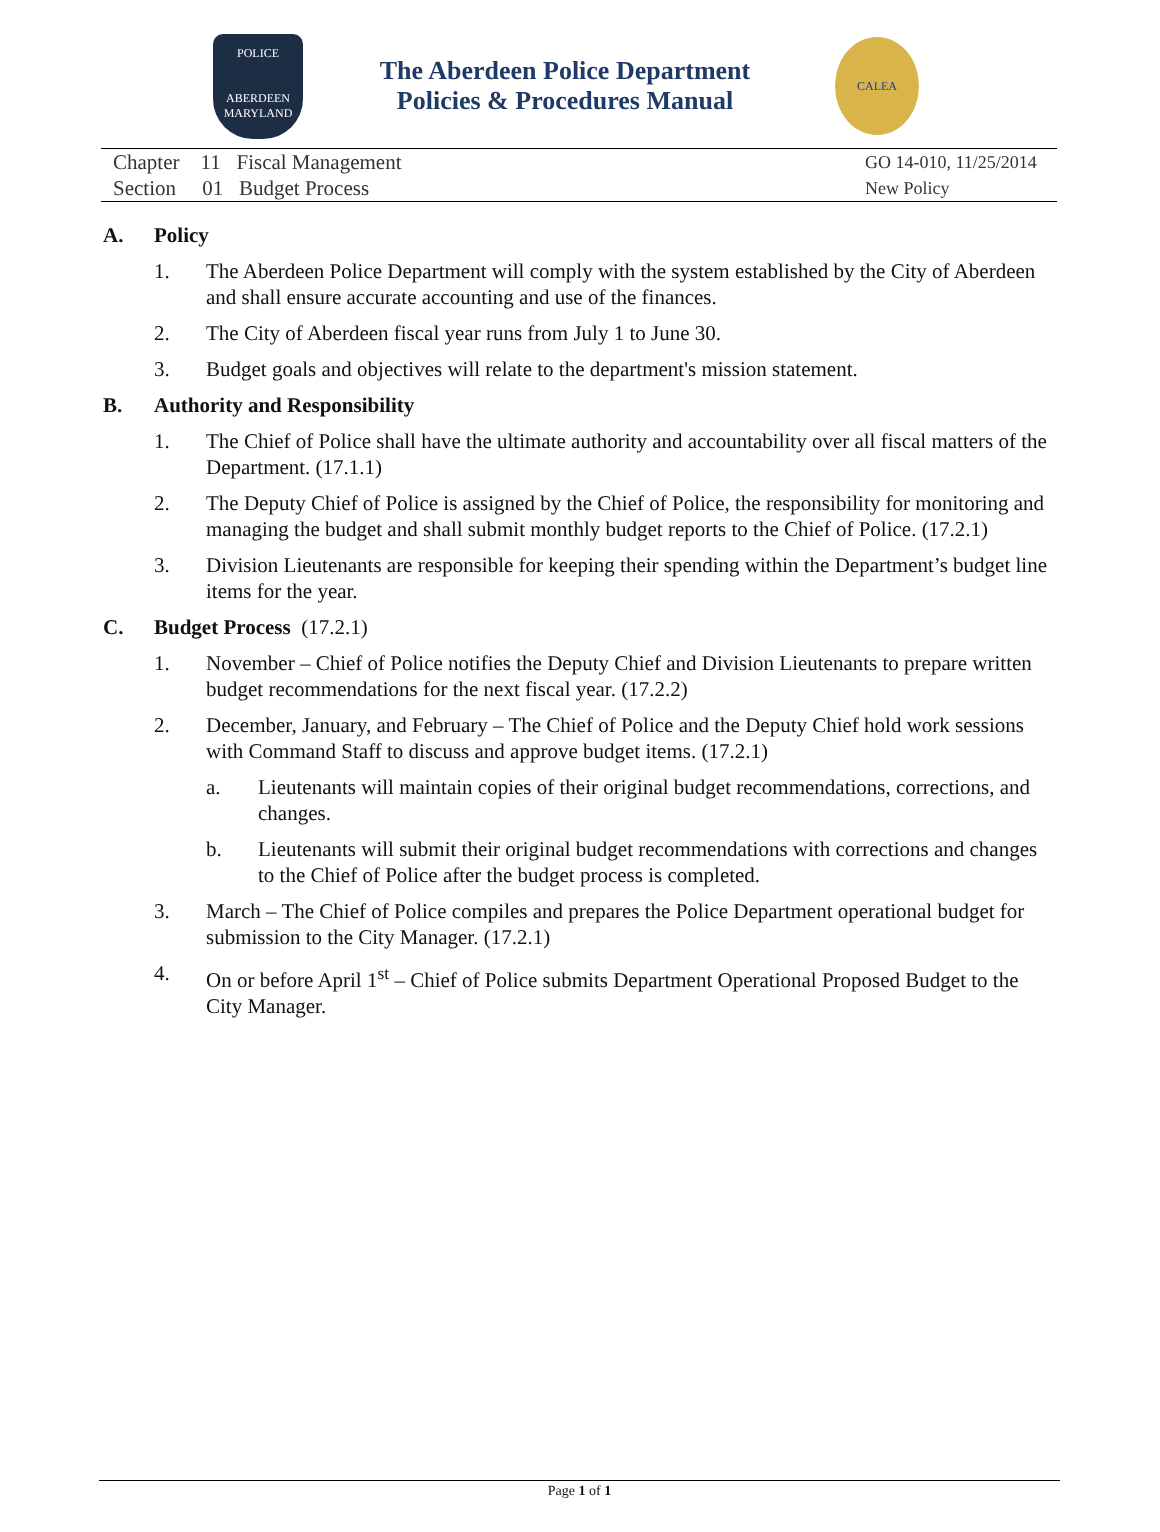POLICE
ABERDEEN
MARYLAND
The Aberdeen Police Department
Policies & Procedures Manual
CALEA
Chapter 11 Fiscal Management
Section 01 Budget Process
GO 14-010, 11/25/2014
New Policy
A. Policy
1. The Aberdeen Police Department will comply with the system established by the City of Aberdeen and shall ensure accurate accounting and use of the finances.
2. The City of Aberdeen fiscal year runs from July 1 to June 30.
3. Budget goals and objectives will relate to the department's mission statement.
B. Authority and Responsibility
1. The Chief of Police shall have the ultimate authority and accountability over all fiscal matters of the Department. (17.1.1)
2. The Deputy Chief of Police is assigned by the Chief of Police, the responsibility for monitoring and managing the budget and shall submit monthly budget reports to the Chief of Police. (17.2.1)
3. Division Lieutenants are responsible for keeping their spending within the Department’s budget line items for the year.
C. Budget Process (17.2.1)
1. November – Chief of Police notifies the Deputy Chief and Division Lieutenants to prepare written budget recommendations for the next fiscal year. (17.2.2)
2. December, January, and February – The Chief of Police and the Deputy Chief hold work sessions with Command Staff to discuss and approve budget items. (17.2.1)
a. Lieutenants will maintain copies of their original budget recommendations, corrections, and changes.
b. Lieutenants will submit their original budget recommendations with corrections and changes to the Chief of Police after the budget process is completed.
3. March – The Chief of Police compiles and prepares the Police Department operational budget for submission to the City Manager. (17.2.1)
4. On or before April 1<sup>st</sup> – Chief of Police submits Department Operational Proposed Budget to the City Manager.
Page 1 of 1